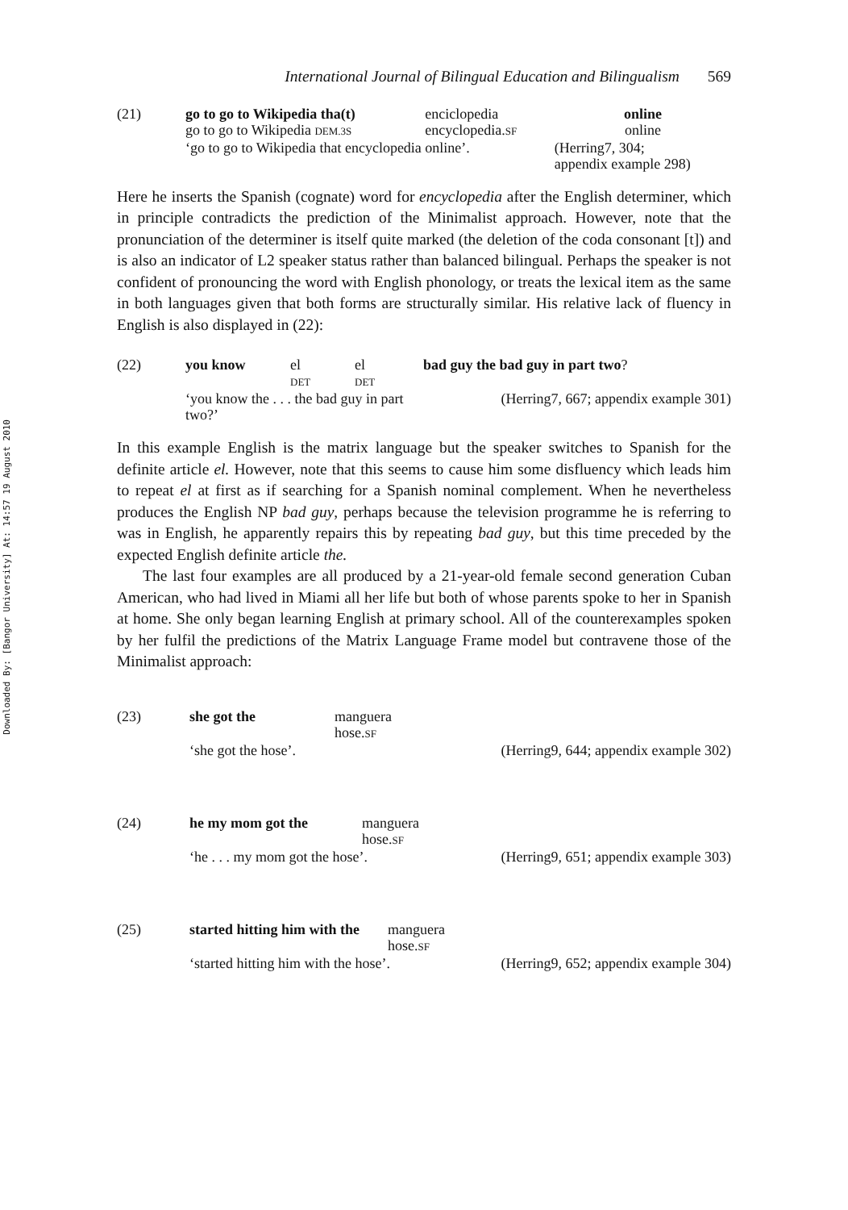Downloaded By: [Bangor University] At: 14:57 19 August 2010
International Journal of Bilingual Education and Bilingualism 569
| (21) | go to go to Wikipedia tha(t) | enciclopedia | online |
| | go to go to Wikipedia DEM.3S | encyclopedia. SF | online |
| | ‘go to go to Wikipedia that encyclopedia online’. | | (Herring7, 304; appendix example 298) |
Here he inserts the Spanish (cognate) word for encyclopedia after the English determiner, which in principle contradicts the prediction of the Minimalist approach. However, note that the pronunciation of the determiner is itself quite marked (the deletion of the coda consonant [t]) and is also an indicator of L2 speaker status rather than balanced bilingual. Perhaps the speaker is not confident of pronouncing the word with English phonology, or treats the lexical item as the same in both languages given that both forms are structurally similar. His relative lack of fluency in English is also displayed in (22):
| (22) | you know | el DET | el DET | bad guy the bad guy in part two ? |
| | ‘you know the . . . the bad guy in part two?’ | | | (Herring7, 667; appendix example 301) |
In this example English is the matrix language but the speaker switches to Spanish for the definite article el. However, note that this seems to cause him some disfluency which leads him to repeat el at first as if searching for a Spanish nominal complement. When he nevertheless produces the English NP bad guy, perhaps because the television programme he is referring to was in English, he apparently repairs this by repeating bad guy, but this time preceded by the expected English definite article the.
The last four examples are all produced by a 21-year-old female second generation Cuban American, who had lived in Miami all her life but both of whose parents spoke to her in Spanish at home. She only began learning English at primary school. All of the counterexamples spoken by her fulfil the predictions of the Matrix Language Frame model but contravene those of the Minimalist approach:
| (23) | she got the | manguera hose. SF | |
| | ‘she got the hose’. | | (Herring9, 644; appendix example 302) |
| (24) | he my mom got the | manguera hose. SF | |
| | ‘he . . . my mom got the hose’. | | (Herring9, 651; appendix example 303) |
| (25) | started hitting him with the | manguera hose. SF | |
| | ‘started hitting him with the hose’. | | (Herring9, 652; appendix example 304) |